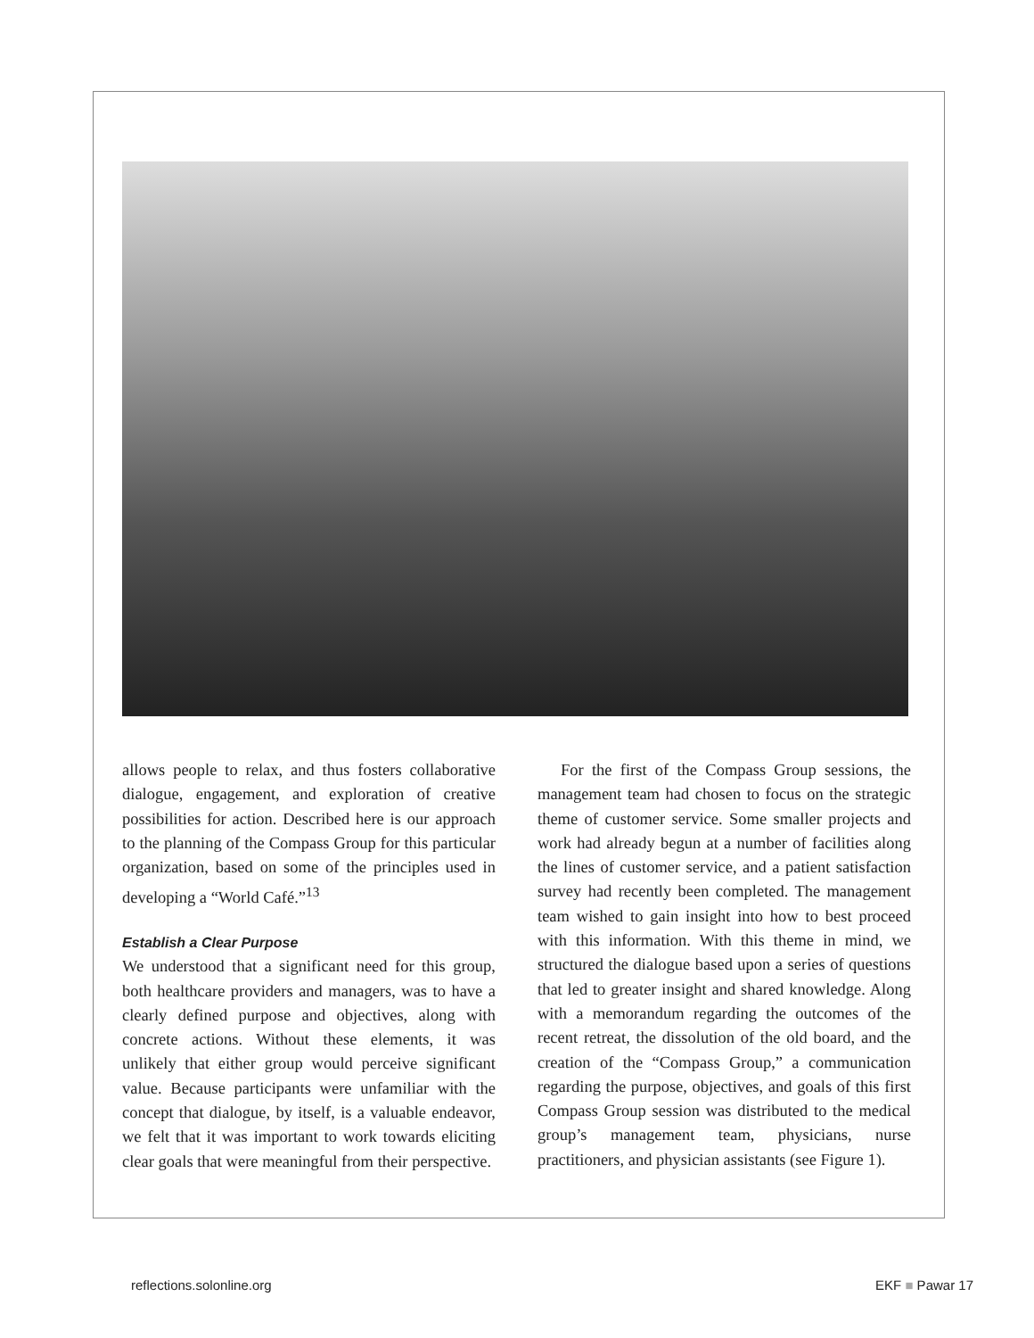allows people to relax, and thus fosters collaborative dialogue, engagement, and exploration of creative possibilities for action. Described here is our approach to the planning of the Compass Group for this particular organization, based on some of the principles used in developing a “World Café.”<sup>13</sup>
Establish a Clear Purpose
We understood that a significant need for this group, both healthcare providers and managers, was to have a clearly defined purpose and objectives, along with concrete actions. Without these elements, it was unlikely that either group would perceive significant value. Because participants were unfamiliar with the concept that dialogue, by itself, is a valuable endeavor, we felt that it was important to work towards eliciting clear goals that were meaningful from their perspective.
For the first of the Compass Group sessions, the management team had chosen to focus on the strategic theme of customer service. Some smaller projects and work had already begun at a number of facilities along the lines of customer service, and a patient satisfaction survey had recently been completed. The management team wished to gain insight into how to best proceed with this information. With this theme in mind, we structured the dialogue based upon a series of questions that led to greater insight and shared knowledge. Along with a memorandum regarding the outcomes of the recent retreat, the dissolution of the old board, and the creation of the “Compass Group,” a communication regarding the purpose, objectives, and goals of this first Compass Group session was distributed to the medical group’s management team, physicians, nurse practitioners, and physician assistants (see Figure 1).
reflections.solonline.org EKF ■ Pawar 17